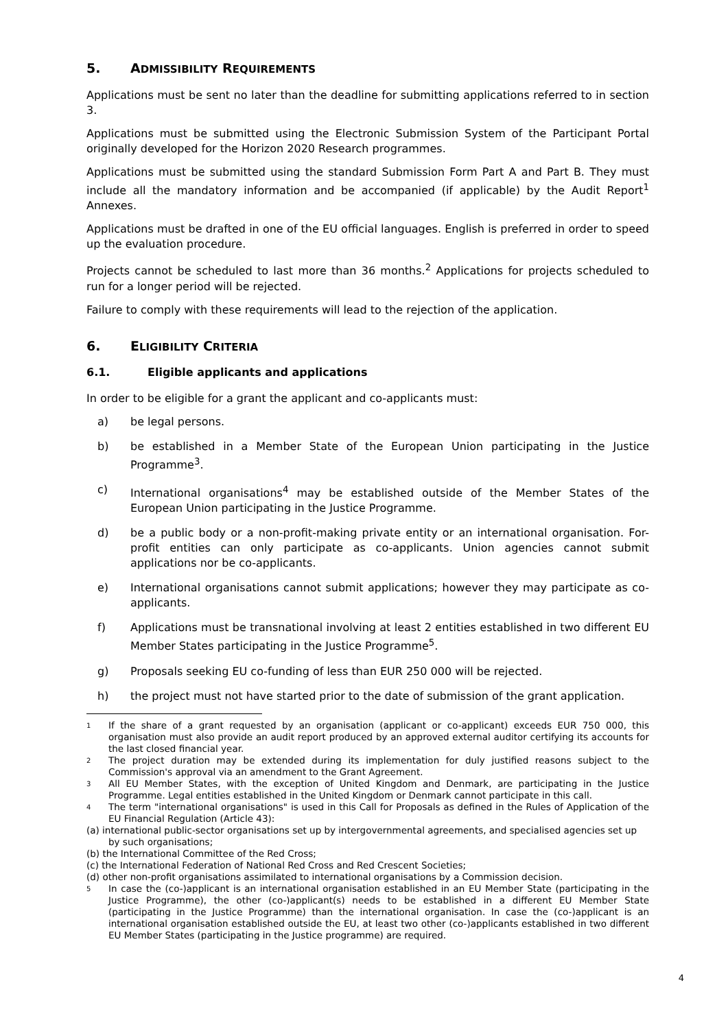5. ADMISSIBILITY REQUIREMENTS
Applications must be sent no later than the deadline for submitting applications referred to in section 3.
Applications must be submitted using the Electronic Submission System of the Participant Portal originally developed for the Horizon 2020 Research programmes.
Applications must be submitted using the standard Submission Form Part A and Part B. They must include all the mandatory information and be accompanied (if applicable) by the Audit Report<sup>1</sup> Annexes.
Applications must be drafted in one of the EU official languages. English is preferred in order to speed up the evaluation procedure.
Projects cannot be scheduled to last more than 36 months.<sup>2</sup> Applications for projects scheduled to run for a longer period will be rejected.
Failure to comply with these requirements will lead to the rejection of the application.
6. ELIGIBILITY CRITERIA
6.1. Eligible applicants and applications
In order to be eligible for a grant the applicant and co-applicants must:
a) be legal persons.
b) be established in a Member State of the European Union participating in the Justice Programme<sup>3</sup>.
c) International organisations<sup>4</sup> may be established outside of the Member States of the European Union participating in the Justice Programme.
d) be a public body or a non-profit-making private entity or an international organisation. For-profit entities can only participate as co-applicants. Union agencies cannot submit applications nor be co-applicants.
e) International organisations cannot submit applications; however they may participate as co-applicants.
f) Applications must be transnational involving at least 2 entities established in two different EU Member States participating in the Justice Programme<sup>5</sup>.
g) Proposals seeking EU co-funding of less than EUR 250 000 will be rejected.
h) the project must not have started prior to the date of submission of the grant application.
1 If the share of a grant requested by an organisation (applicant or co-applicant) exceeds EUR 750 000, this organisation must also provide an audit report produced by an approved external auditor certifying its accounts for the last closed financial year.
2 The project duration may be extended during its implementation for duly justified reasons subject to the Commission's approval via an amendment to the Grant Agreement.
3 All EU Member States, with the exception of United Kingdom and Denmark, are participating in the Justice Programme. Legal entities established in the United Kingdom or Denmark cannot participate in this call.
4 The term "international organisations" is used in this Call for Proposals as defined in the Rules of Application of the EU Financial Regulation (Article 43):
(a) international public-sector organisations set up by intergovernmental agreements, and specialised agencies set up by such organisations;
(b) the International Committee of the Red Cross;
(c) the International Federation of National Red Cross and Red Crescent Societies;
(d) other non-profit organisations assimilated to international organisations by a Commission decision.
5 In case the (co-)applicant is an international organisation established in an EU Member State (participating in the Justice Programme), the other (co-)applicant(s) needs to be established in a different EU Member State (participating in the Justice Programme) than the international organisation. In case the (co-)applicant is an international organisation established outside the EU, at least two other (co-)applicants established in two different EU Member States (participating in the Justice programme) are required.
4